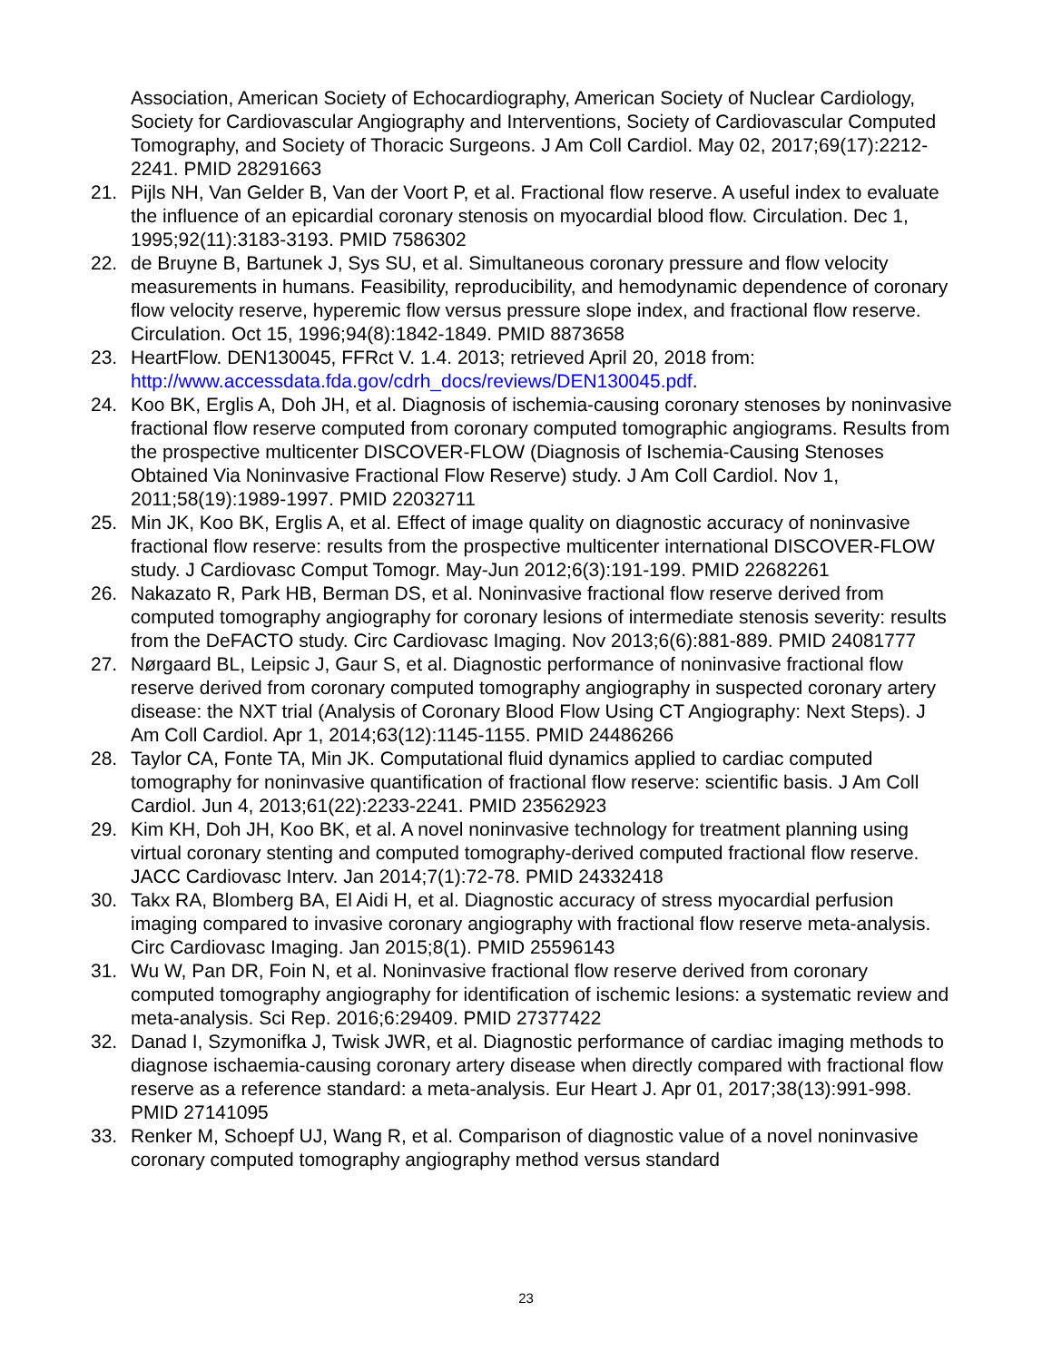Association, American Society of Echocardiography, American Society of Nuclear Cardiology, Society for Cardiovascular Angiography and Interventions, Society of Cardiovascular Computed Tomography, and Society of Thoracic Surgeons. J Am Coll Cardiol. May 02, 2017;69(17):2212-2241. PMID 28291663
21. Pijls NH, Van Gelder B, Van der Voort P, et al. Fractional flow reserve. A useful index to evaluate the influence of an epicardial coronary stenosis on myocardial blood flow. Circulation. Dec 1, 1995;92(11):3183-3193. PMID 7586302
22. de Bruyne B, Bartunek J, Sys SU, et al. Simultaneous coronary pressure and flow velocity measurements in humans. Feasibility, reproducibility, and hemodynamic dependence of coronary flow velocity reserve, hyperemic flow versus pressure slope index, and fractional flow reserve. Circulation. Oct 15, 1996;94(8):1842-1849. PMID 8873658
23. HeartFlow. DEN130045, FFRct V. 1.4. 2013; retrieved April 20, 2018 from: http://www.accessdata.fda.gov/cdrh_docs/reviews/DEN130045.pdf.
24. Koo BK, Erglis A, Doh JH, et al. Diagnosis of ischemia-causing coronary stenoses by noninvasive fractional flow reserve computed from coronary computed tomographic angiograms. Results from the prospective multicenter DISCOVER-FLOW (Diagnosis of Ischemia-Causing Stenoses Obtained Via Noninvasive Fractional Flow Reserve) study. J Am Coll Cardiol. Nov 1, 2011;58(19):1989-1997. PMID 22032711
25. Min JK, Koo BK, Erglis A, et al. Effect of image quality on diagnostic accuracy of noninvasive fractional flow reserve: results from the prospective multicenter international DISCOVER-FLOW study. J Cardiovasc Comput Tomogr. May-Jun 2012;6(3):191-199. PMID 22682261
26. Nakazato R, Park HB, Berman DS, et al. Noninvasive fractional flow reserve derived from computed tomography angiography for coronary lesions of intermediate stenosis severity: results from the DeFACTO study. Circ Cardiovasc Imaging. Nov 2013;6(6):881-889. PMID 24081777
27. Nørgaard BL, Leipsic J, Gaur S, et al. Diagnostic performance of noninvasive fractional flow reserve derived from coronary computed tomography angiography in suspected coronary artery disease: the NXT trial (Analysis of Coronary Blood Flow Using CT Angiography: Next Steps). J Am Coll Cardiol. Apr 1, 2014;63(12):1145-1155. PMID 24486266
28. Taylor CA, Fonte TA, Min JK. Computational fluid dynamics applied to cardiac computed tomography for noninvasive quantification of fractional flow reserve: scientific basis. J Am Coll Cardiol. Jun 4, 2013;61(22):2233-2241. PMID 23562923
29. Kim KH, Doh JH, Koo BK, et al. A novel noninvasive technology for treatment planning using virtual coronary stenting and computed tomography-derived computed fractional flow reserve. JACC Cardiovasc Interv. Jan 2014;7(1):72-78. PMID 24332418
30. Takx RA, Blomberg BA, El Aidi H, et al. Diagnostic accuracy of stress myocardial perfusion imaging compared to invasive coronary angiography with fractional flow reserve meta-analysis. Circ Cardiovasc Imaging. Jan 2015;8(1). PMID 25596143
31. Wu W, Pan DR, Foin N, et al. Noninvasive fractional flow reserve derived from coronary computed tomography angiography for identification of ischemic lesions: a systematic review and meta-analysis. Sci Rep. 2016;6:29409. PMID 27377422
32. Danad I, Szymonifka J, Twisk JWR, et al. Diagnostic performance of cardiac imaging methods to diagnose ischaemia-causing coronary artery disease when directly compared with fractional flow reserve as a reference standard: a meta-analysis. Eur Heart J. Apr 01, 2017;38(13):991-998. PMID 27141095
33. Renker M, Schoepf UJ, Wang R, et al. Comparison of diagnostic value of a novel noninvasive coronary computed tomography angiography method versus standard
23